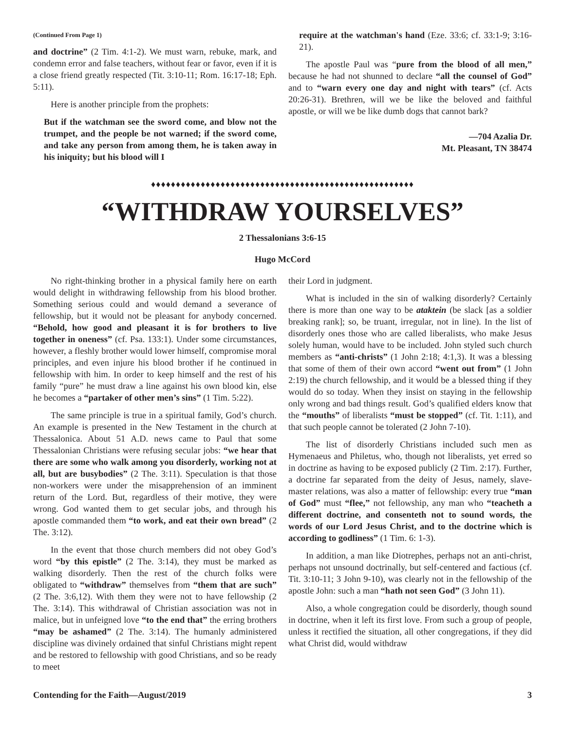(Continued From Page 1)
and doctrine” (2 Tim. 4:1-2). We must warn, rebuke, mark, and condemn error and false teachers, without fear or favor, even if it is a close friend greatly respected (Tit. 3:10-11; Rom. 16:17-18; Eph. 5:11).
Here is another principle from the prophets:
But if the watchman see the sword come, and blow not the trumpet, and the people be not warned; if the sword come, and take any person from among them, he is taken away in his iniquity; but his blood will I
require at the watchman's hand (Eze. 33:6; cf. 33:1-9; 3:16-21).
The apostle Paul was “pure from the blood of all men,” because he had not shunned to declare “all the counsel of God” and to “warn every one day and night with tears” (cf. Acts 20:26-31). Brethren, will we be like the beloved and faithful apostle, or will we be like dumb dogs that cannot bark?
—704 Azalia Dr.
Mt. Pleasant, TN 38474
♦♦♦♦♦♦♦♦♦♦♦♦♦♦♦♦♦♦♦♦♦♦♦♦♦♦♦♦♦♦♦♦♦♦♦♦♦♦♦♦♦♦♦♦♦♦♦♦♦♦♦♦♦
“WITHDRAW YOURSELVES”
2 Thessalonians 3:6-15
Hugo McCord
No right-thinking brother in a physical family here on earth would delight in withdrawing fellowship from his blood brother. Something serious could and would demand a severance of fellowship, but it would not be pleasant for anybody concerned. “Behold, how good and pleasant it is for brothers to live together in oneness” (cf. Psa. 133:1). Under some circumstances, however, a fleshly brother would lower himself, compromise moral principles, and even injure his blood brother if he continued in fellowship with him. In order to keep himself and the rest of his family “pure” he must draw a line against his own blood kin, else he becomes a “partaker of other men’s sins” (1 Tim. 5:22).
The same principle is true in a spiritual family, God’s church. An example is presented in the New Testament in the church at Thessalonica. About 51 A.D. news came to Paul that some Thessalonian Christians were refusing secular jobs: “we hear that there are some who walk among you disorderly, working not at all, but are busybodies” (2 The. 3:11). Speculation is that those non-workers were under the misapprehension of an imminent return of the Lord. But, regardless of their motive, they were wrong. God wanted them to get secular jobs, and through his apostle commanded them “to work, and eat their own bread” (2 The. 3:12).
In the event that those church members did not obey God’s word “by this epistle” (2 The. 3:14), they must be marked as walking disorderly. Then the rest of the church folks were obligated to “withdraw” themselves from “them that are such” (2 The. 3:6,12). With them they were not to have fellowship (2 The. 3:14). This withdrawal of Christian association was not in malice, but in unfeigned love “to the end that” the erring brothers “may be ashamed” (2 The. 3:14). The humanly administered discipline was divinely ordained that sinful Christians might repent and be restored to fellowship with good Christians, and so be ready to meet
their Lord in judgment.
What is included in the sin of walking disorderly? Certainly there is more than one way to be ataktein (be slack [as a soldier breaking rank]; so, be truant, irregular, not in line). In the list of disorderly ones those who are called liberalists, who make Jesus solely human, would have to be included. John styled such church members as “anti-christs” (1 John 2:18; 4:1,3). It was a blessing that some of them of their own accord “went out from” (1 John 2:19) the church fellowship, and it would be a blessed thing if they would do so today. When they insist on staying in the fellowship only wrong and bad things result. God’s qualified elders know that the “mouths” of liberalists “must be stopped” (cf. Tit. 1:11), and that such people cannot be tolerated (2 John 7-10).
The list of disorderly Christians included such men as Hymenaeus and Philetus, who, though not liberalists, yet erred so in doctrine as having to be exposed publicly (2 Tim. 2:17). Further, a doctrine far separated from the deity of Jesus, namely, slave-master relations, was also a matter of fellowship: every true “man of God” must “flee,” not fellowship, any man who “teacheth a different doctrine, and consenteth not to sound words, the words of our Lord Jesus Christ, and to the doctrine which is according to godliness” (1 Tim. 6: 1-3).
In addition, a man like Diotrephes, perhaps not an anti-christ, perhaps not unsound doctrinally, but self-centered and factious (cf. Tit. 3:10-11; 3 John 9-10), was clearly not in the fellowship of the apostle John: such a man “hath not seen God” (3 John 11).
Also, a whole congregation could be disorderly, though sound in doctrine, when it left its first love. From such a group of people, unless it rectified the situation, all other congregations, if they did what Christ did, would withdraw
Contending for the Faith—August/2019 3